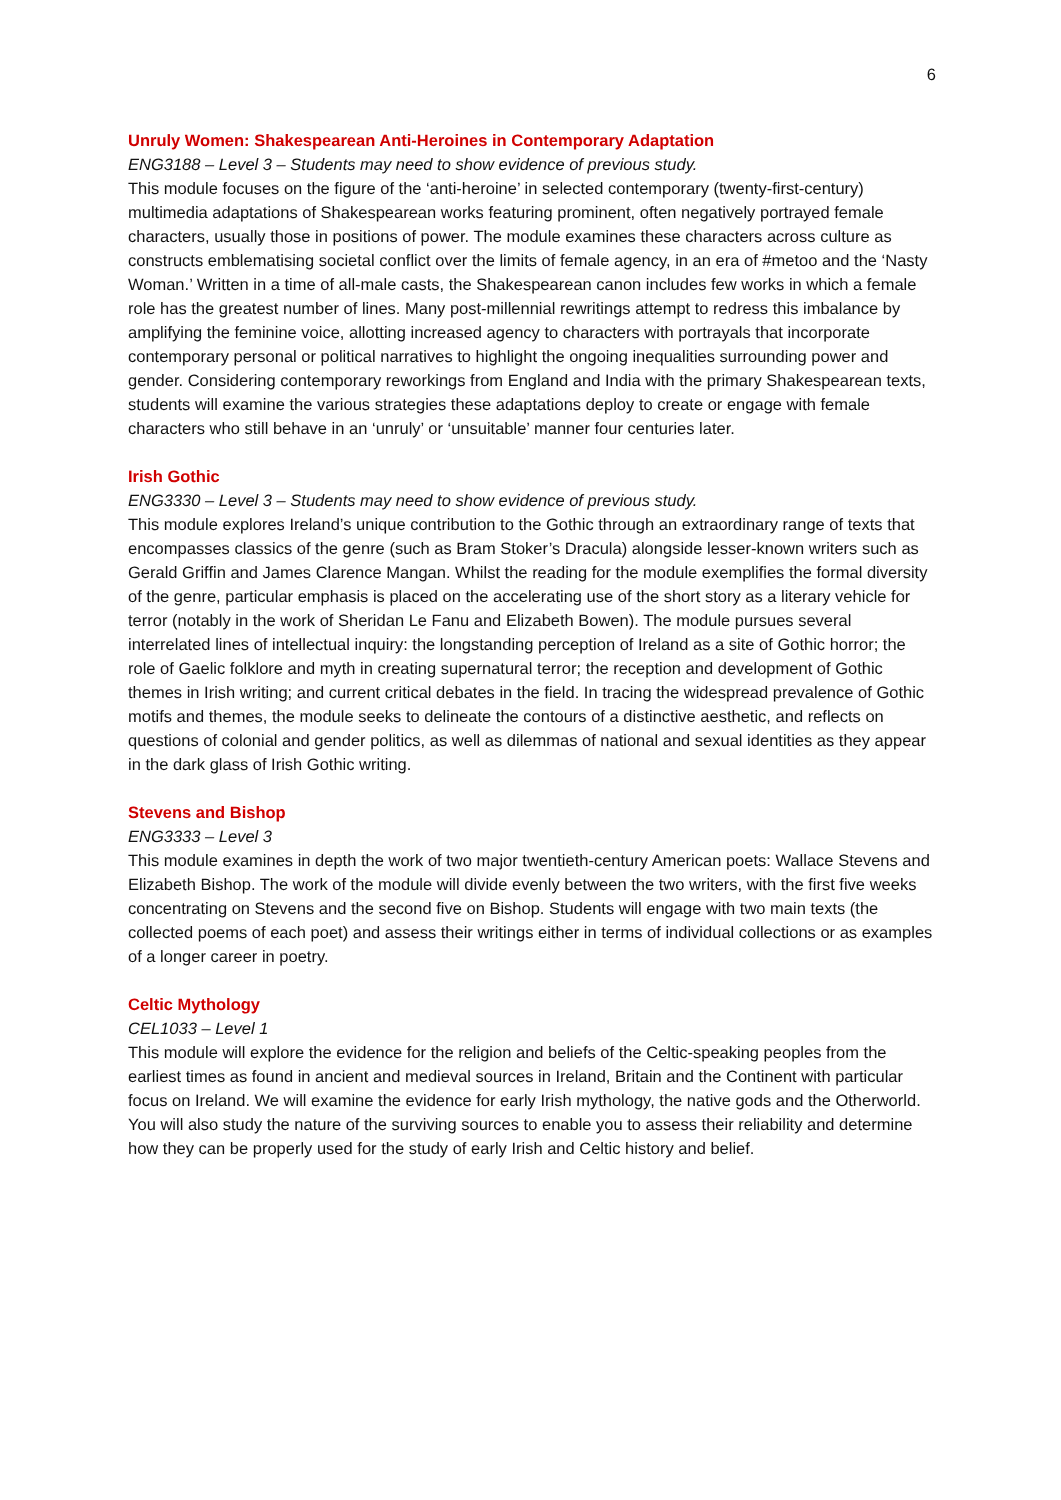6
Unruly Women: Shakespearean Anti-Heroines in Contemporary Adaptation
ENG3188 – Level 3 – Students may need to show evidence of previous study.
This module focuses on the figure of the ‘anti-heroine’ in selected contemporary (twenty-first-century) multimedia adaptations of Shakespearean works featuring prominent, often negatively portrayed female characters, usually those in positions of power. The module examines these characters across culture as constructs emblematising societal conflict over the limits of female agency, in an era of #metoo and the ‘Nasty Woman.’ Written in a time of all-male casts, the Shakespearean canon includes few works in which a female role has the greatest number of lines. Many post-millennial rewritings attempt to redress this imbalance by amplifying the feminine voice, allotting increased agency to characters with portrayals that incorporate contemporary personal or political narratives to highlight the ongoing inequalities surrounding power and gender. Considering contemporary reworkings from England and India with the primary Shakespearean texts, students will examine the various strategies these adaptations deploy to create or engage with female characters who still behave in an ‘unruly’ or ‘unsuitable’ manner four centuries later.
Irish Gothic
ENG3330 – Level 3 – Students may need to show evidence of previous study.
This module explores Ireland’s unique contribution to the Gothic through an extraordinary range of texts that encompasses classics of the genre (such as Bram Stoker’s Dracula) alongside lesser-known writers such as Gerald Griffin and James Clarence Mangan. Whilst the reading for the module exemplifies the formal diversity of the genre, particular emphasis is placed on the accelerating use of the short story as a literary vehicle for terror (notably in the work of Sheridan Le Fanu and Elizabeth Bowen). The module pursues several interrelated lines of intellectual inquiry: the longstanding perception of Ireland as a site of Gothic horror; the role of Gaelic folklore and myth in creating supernatural terror; the reception and development of Gothic themes in Irish writing; and current critical debates in the field. In tracing the widespread prevalence of Gothic motifs and themes, the module seeks to delineate the contours of a distinctive aesthetic, and reflects on questions of colonial and gender politics, as well as dilemmas of national and sexual identities as they appear in the dark glass of Irish Gothic writing.
Stevens and Bishop
ENG3333 – Level 3
This module examines in depth the work of two major twentieth-century American poets: Wallace Stevens and Elizabeth Bishop. The work of the module will divide evenly between the two writers, with the first five weeks concentrating on Stevens and the second five on Bishop. Students will engage with two main texts (the collected poems of each poet) and assess their writings either in terms of individual collections or as examples of a longer career in poetry.
Celtic Mythology
CEL1033 – Level 1
This module will explore the evidence for the religion and beliefs of the Celtic-speaking peoples from the earliest times as found in ancient and medieval sources in Ireland, Britain and the Continent with particular focus on Ireland. We will examine the evidence for early Irish mythology, the native gods and the Otherworld. You will also study the nature of the surviving sources to enable you to assess their reliability and determine how they can be properly used for the study of early Irish and Celtic history and belief.